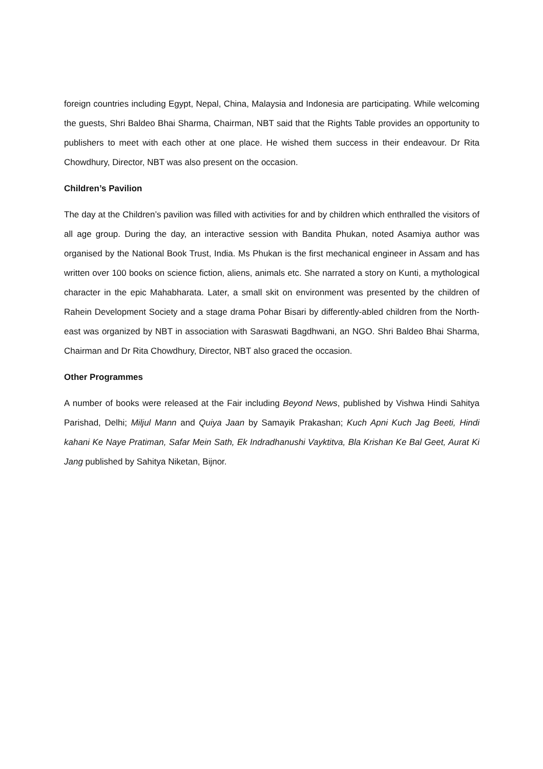foreign countries including Egypt, Nepal, China, Malaysia and Indonesia are participating. While welcoming the guests, Shri Baldeo Bhai Sharma, Chairman, NBT said that the Rights Table provides an opportunity to publishers to meet with each other at one place. He wished them success in their endeavour. Dr Rita Chowdhury, Director, NBT was also present on the occasion.
Children’s Pavilion
The day at the Children’s pavilion was filled with activities for and by children which enthralled the visitors of all age group. During the day, an interactive session with Bandita Phukan, noted Asamiya author was organised by the National Book Trust, India. Ms Phukan is the first mechanical engineer in Assam and has written over 100 books on science fiction, aliens, animals etc. She narrated a story on Kunti, a mythological character in the epic Mahabharata. Later, a small skit on environment was presented by the children of Rahein Development Society and a stage drama Pohar Bisari by differently-abled children from the North-east was organized by NBT in association with Saraswati Bagdhwani, an NGO. Shri Baldeo Bhai Sharma, Chairman and Dr Rita Chowdhury, Director, NBT also graced the occasion.
Other Programmes
A number of books were released at the Fair including Beyond News, published by Vishwa Hindi Sahitya Parishad, Delhi; Miljul Mann and Quiya Jaan by Samayik Prakashan; Kuch Apni Kuch Jag Beeti, Hindi kahani Ke Naye Pratiman, Safar Mein Sath, Ek Indradhanushi Vayktitva, Bla Krishan Ke Bal Geet, Aurat Ki Jang published by Sahitya Niketan, Bijnor.